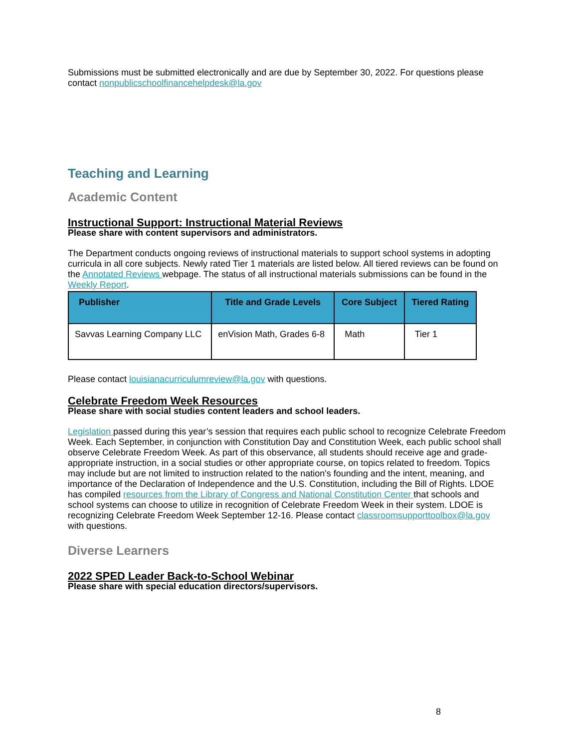Submissions must be submitted electronically and are due by September 30, 2022. For questions please contact nonpublicschoolfinancehelpdesk@la.gov
Teaching and Learning
Academic Content
Instructional Support: Instructional Material Reviews
Please share with content supervisors and administrators.
The Department conducts ongoing reviews of instructional materials to support school systems in adopting curricula in all core subjects. Newly rated Tier 1 materials are listed below. All tiered reviews can be found on the Annotated Reviews webpage. The status of all instructional materials submissions can be found in the Weekly Report.
| Publisher | Title and Grade Levels | Core Subject | Tiered Rating |
| --- | --- | --- | --- |
| Savvas Learning Company LLC | enVision Math, Grades 6-8 | Math | Tier 1 |
Please contact louisianacurriculumreview@la.gov with questions.
Celebrate Freedom Week Resources
Please share with social studies content leaders and school leaders.
Legislation passed during this year’s session that requires each public school to recognize Celebrate Freedom Week. Each September, in conjunction with Constitution Day and Constitution Week, each public school shall observe Celebrate Freedom Week. As part of this observance, all students should receive age and grade-appropriate instruction, in a social studies or other appropriate course, on topics related to freedom. Topics may include but are not limited to instruction related to the nation's founding and the intent, meaning, and importance of the Declaration of Independence and the U.S. Constitution, including the Bill of Rights. LDOE has compiled resources from the Library of Congress and National Constitution Center that schools and school systems can choose to utilize in recognition of Celebrate Freedom Week in their system. LDOE is recognizing Celebrate Freedom Week September 12-16. Please contact classroomsupporttoolbox@la.gov with questions.
Diverse Learners
2022 SPED Leader Back-to-School Webinar
Please share with special education directors/supervisors.
8